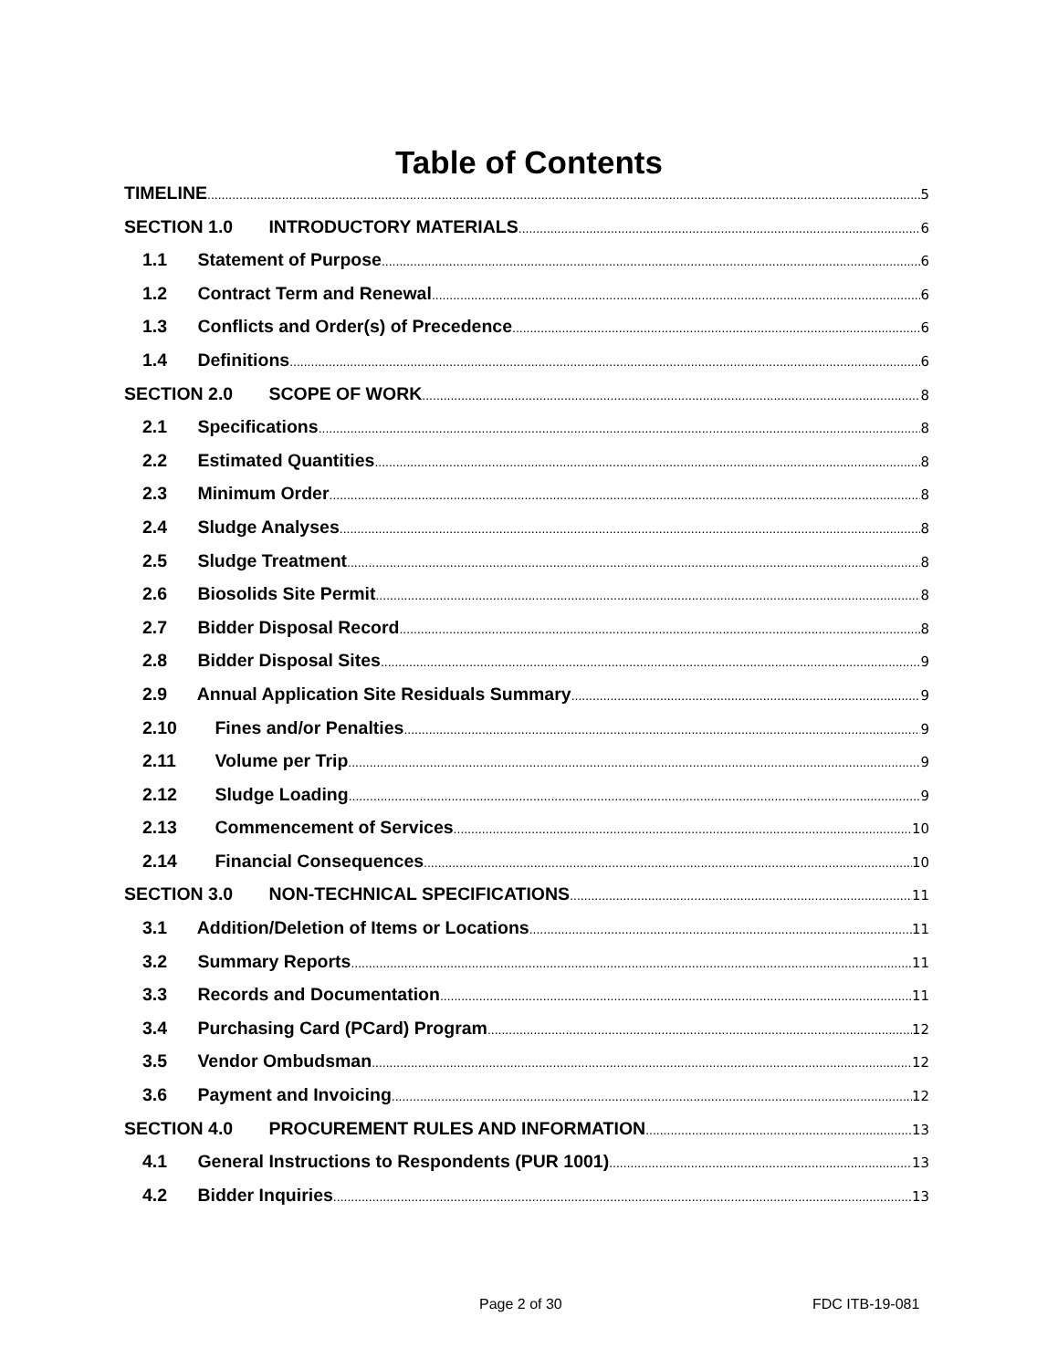Table of Contents
TIMELINE 5
SECTION 1.0 INTRODUCTORY MATERIALS 6
1.1 Statement of Purpose 6
1.2 Contract Term and Renewal 6
1.3 Conflicts and Order(s) of Precedence 6
1.4 Definitions 6
SECTION 2.0 SCOPE OF WORK 8
2.1 Specifications 8
2.2 Estimated Quantities 8
2.3 Minimum Order 8
2.4 Sludge Analyses 8
2.5 Sludge Treatment 8
2.6 Biosolids Site Permit 8
2.7 Bidder Disposal Record 8
2.8 Bidder Disposal Sites 9
2.9 Annual Application Site Residuals Summary 9
2.10 Fines and/or Penalties 9
2.11 Volume per Trip 9
2.12 Sludge Loading 9
2.13 Commencement of Services 10
2.14 Financial Consequences 10
SECTION 3.0 NON-TECHNICAL SPECIFICATIONS 11
3.1 Addition/Deletion of Items or Locations 11
3.2 Summary Reports 11
3.3 Records and Documentation 11
3.4 Purchasing Card (PCard) Program 12
3.5 Vendor Ombudsman 12
3.6 Payment and Invoicing 12
SECTION 4.0 PROCUREMENT RULES AND INFORMATION 13
4.1 General Instructions to Respondents (PUR 1001) 13
4.2 Bidder Inquiries 13
Page 2 of 30 FDC ITB-19-081